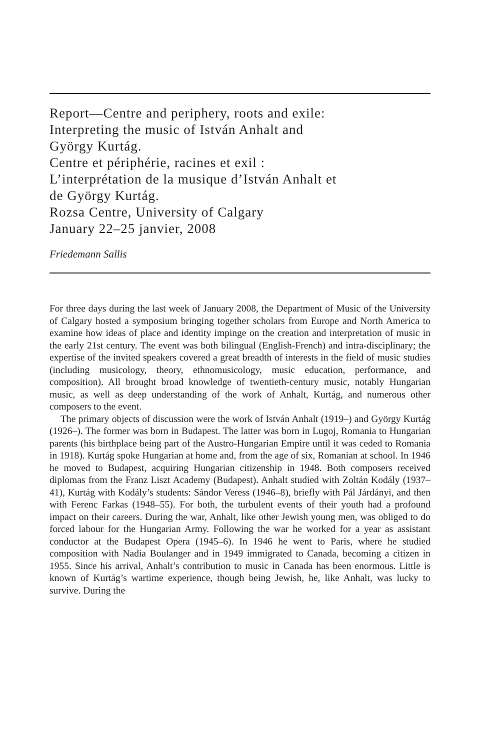Report—Centre and periphery, roots and exile:
Interpreting the music of István Anhalt and
György Kurtág.
Centre et périphérie, racines et exil :
L’interprétation de la musique d’István Anhalt et
de György Kurtág.
Rozsa Centre, University of Calgary
January 22–25 janvier, 2008
Friedemann Sallis
For three days during the last week of January 2008, the Department of Music of the University of Calgary hosted a symposium bringing together scholars from Europe and North America to examine how ideas of place and identity impinge on the creation and interpretation of music in the early 21st century. The event was both bilingual (English-French) and intra-disciplinary; the expertise of the invited speakers covered a great breadth of interests in the field of music studies (including musicology, theory, ethnomusicology, music education, performance, and composition). All brought broad knowledge of twentieth-century music, notably Hungarian music, as well as deep understanding of the work of Anhalt, Kurtág, and numerous other composers to the event.
The primary objects of discussion were the work of István Anhalt (1919–) and György Kurtág (1926–). The former was born in Budapest. The latter was born in Lugoj, Romania to Hungarian parents (his birthplace being part of the Austro-Hungarian Empire until it was ceded to Romania in 1918). Kurtág spoke Hungarian at home and, from the age of six, Romanian at school. In 1946 he moved to Budapest, acquiring Hungarian citizenship in 1948. Both composers received diplomas from the Franz Liszt Academy (Budapest). Anhalt studied with Zoltán Kodály (1937–41), Kurtág with Kodály’s students: Sándor Veress (1946–8), briefly with Pál Járdányi, and then with Ferenc Farkas (1948–55). For both, the turbulent events of their youth had a profound impact on their careers. During the war, Anhalt, like other Jewish young men, was obliged to do forced labour for the Hungarian Army. Following the war he worked for a year as assistant conductor at the Budapest Opera (1945–6). In 1946 he went to Paris, where he studied composition with Nadia Boulanger and in 1949 immigrated to Canada, becoming a citizen in 1955. Since his arrival, Anhalt’s contribution to music in Canada has been enormous. Little is known of Kurtág’s wartime experience, though being Jewish, he, like Anhalt, was lucky to survive. During the